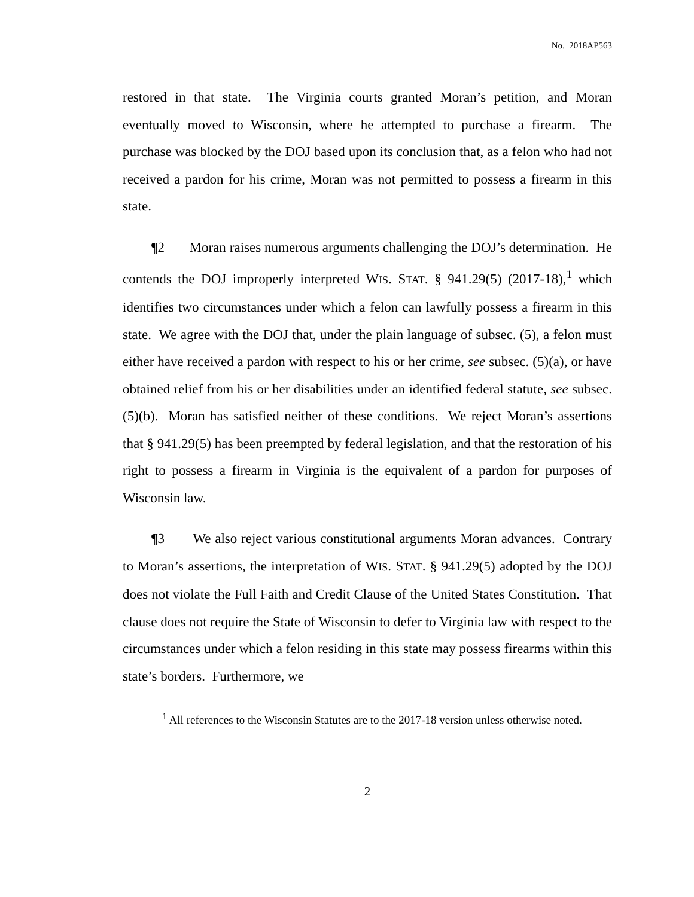No. 2018AP563
restored in that state. The Virginia courts granted Moran’s petition, and Moran eventually moved to Wisconsin, where he attempted to purchase a firearm. The purchase was blocked by the DOJ based upon its conclusion that, as a felon who had not received a pardon for his crime, Moran was not permitted to possess a firearm in this state.
¶2 Moran raises numerous arguments challenging the DOJ’s determination. He contends the DOJ improperly interpreted WIS. STAT. § 941.29(5) (2017-18),<sup>1</sup> which identifies two circumstances under which a felon can lawfully possess a firearm in this state. We agree with the DOJ that, under the plain language of subsec. (5), a felon must either have received a pardon with respect to his or her crime, see subsec. (5)(a), or have obtained relief from his or her disabilities under an identified federal statute, see subsec. (5)(b). Moran has satisfied neither of these conditions. We reject Moran’s assertions that § 941.29(5) has been preempted by federal legislation, and that the restoration of his right to possess a firearm in Virginia is the equivalent of a pardon for purposes of Wisconsin law.
¶3 We also reject various constitutional arguments Moran advances. Contrary to Moran’s assertions, the interpretation of WIS. STAT. § 941.29(5) adopted by the DOJ does not violate the Full Faith and Credit Clause of the United States Constitution. That clause does not require the State of Wisconsin to defer to Virginia law with respect to the circumstances under which a felon residing in this state may possess firearms within this state’s borders. Furthermore, we
<sup>1</sup> All references to the Wisconsin Statutes are to the 2017-18 version unless otherwise noted.
2